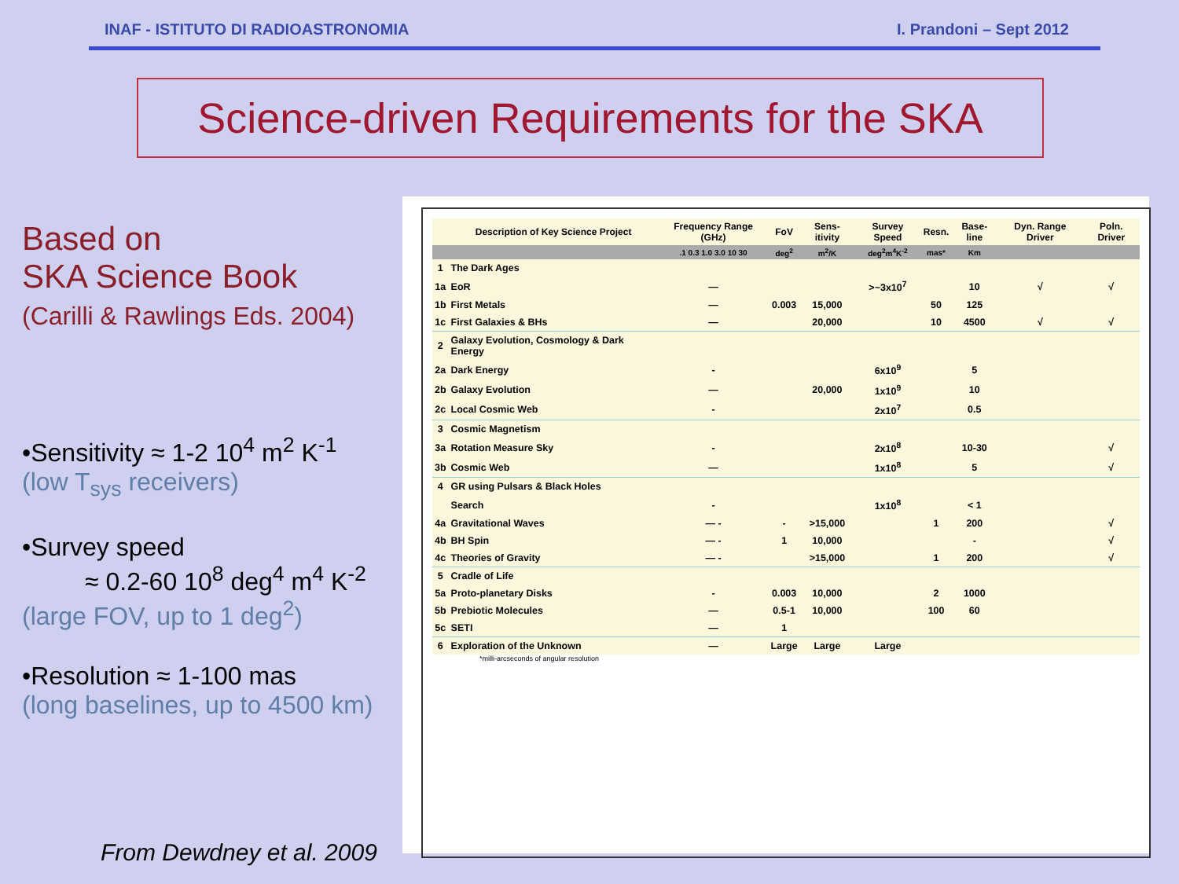INAF - ISTITUTO DI RADIOASTRONOMIA I. Prandoni – Sept 2012
Science-driven Requirements for the SKA
Based on
SKA Science Book
(Carilli & Rawlings Eds. 2004)
•Sensitivity ≈ 1-2 10<sup>4</sup> m<sup>2</sup> K<sup>-1</sup>
(low T<sub>sys</sub> receivers)
•Survey speed
≈ 0.2-60 10<sup>8</sup> deg<sup>4</sup> m<sup>4</sup> K<sup>-2</sup>
(large FOV, up to 1 deg<sup>2</sup>)
•Resolution ≈ 1-100 mas
(long baselines, up to 4500 km)
| | Description of Key Science Project | Frequency Range (GHz) | FoV | Sens-itivity | Survey Speed | Resn. | Base-line | Dyn. Range Driver | Poln. Driver |
| --- | --- | --- | --- | --- | --- | --- | --- | --- | --- |
| | | .1 0.3 1.0 3.0 10 30 | deg<sup>2</sup> | m<sup>2</sup>/K | deg<sup>2</sup>m<sup>4</sup>K<sup>-2</sup> | mas* | Km | | |
| 1 | The Dark Ages | | | | | | | | |
| 1a | EoR | — | | | >~3x10<sup>7</sup> | | 10 | √ | √ |
| 1b | First Metals | — | 0.003 | 15,000 | | 50 | 125 | | |
| 1c | First Galaxies & BHs | — | | 20,000 | | 10 | 4500 | √ | √ |
| 2 | Galaxy Evolution, Cosmology & Dark Energy | | | | | | | | |
| 2a | Dark Energy | - | | | 6x10<sup>9</sup> | | 5 | | |
| 2b | Galaxy Evolution | — | | 20,000 | 1x10<sup>9</sup> | | 10 | | |
| 2c | Local Cosmic Web | - | | | 2x10<sup>7</sup> | | 0.5 | | |
| 3 | Cosmic Magnetism | | | | | | | | |
| 3a | Rotation Measure Sky | - | | | 2x10<sup>8</sup> | | 10-30 | | √ |
| 3b | Cosmic Web | — | | | 1x10<sup>8</sup> | | 5 | | √ |
| 4 | GR using Pulsars & Black Holes | | | | | | | | |
| | Search | - | | | 1x10<sup>8</sup> | | < 1 | | |
| 4a | Gravitational Waves | — - | - | >15,000 | | 1 | 200 | | √ |
| 4b | BH Spin | — - | 1 | 10,000 | | | - | | √ |
| 4c | Theories of Gravity | — - | | >15,000 | | 1 | 200 | | √ |
| 5 | Cradle of Life | | | | | | | | |
| 5a | Proto-planetary Disks | - | 0.003 | 10,000 | | 2 | 1000 | | |
| 5b | Prebiotic Molecules | — | 0.5-1 | 10,000 | | 100 | 60 | | |
| 5c | SETI | — | 1 | | | | | | |
| 6 | Exploration of the Unknown | — | Large | Large | Large | | | | |
*milli-arcseconds of angular resolution
From Dewdney et al. 2009